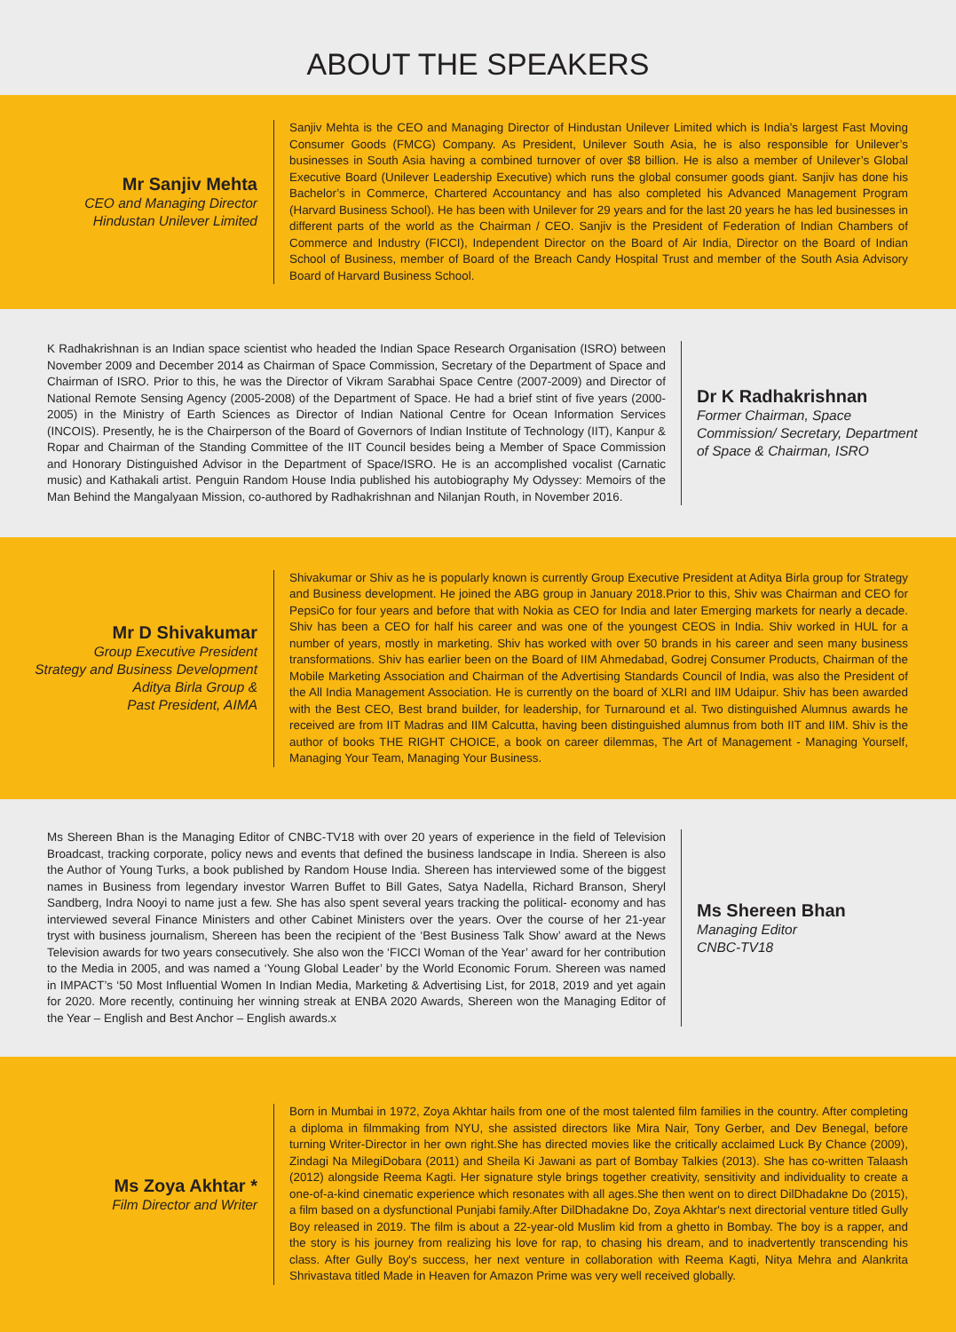ABOUT THE SPEAKERS
Mr Sanjiv Mehta
CEO and Managing Director
Hindustan Unilever Limited
Sanjiv Mehta is the CEO and Managing Director of Hindustan Unilever Limited which is India’s largest Fast Moving Consumer Goods (FMCG) Company. As President, Unilever South Asia, he is also responsible for Unilever’s businesses in South Asia having a combined turnover of over $8 billion. He is also a member of Unilever’s Global Executive Board (Unilever Leadership Executive) which runs the global consumer goods giant. Sanjiv has done his Bachelor’s in Commerce, Chartered Accountancy and has also completed his Advanced Management Program (Harvard Business School). He has been with Unilever for 29 years and for the last 20 years he has led businesses in different parts of the world as the Chairman / CEO. Sanjiv is the President of Federation of Indian Chambers of Commerce and Industry (FICCI), Independent Director on the Board of Air India, Director on the Board of Indian School of Business, member of Board of the Breach Candy Hospital Trust and member of the South Asia Advisory Board of Harvard Business School.
K Radhakrishnan is an Indian space scientist who headed the Indian Space Research Organisation (ISRO) between November 2009 and December 2014 as Chairman of Space Commission, Secretary of the Department of Space and Chairman of ISRO. Prior to this, he was the Director of Vikram Sarabhai Space Centre (2007-2009) and Director of National Remote Sensing Agency (2005-2008) of the Department of Space. He had a brief stint of five years (2000-2005) in the Ministry of Earth Sciences as Director of Indian National Centre for Ocean Information Services (INCOIS). Presently, he is the Chairperson of the Board of Governors of Indian Institute of Technology (IIT), Kanpur & Ropar and Chairman of the Standing Committee of the IIT Council besides being a Member of Space Commission and Honorary Distinguished Advisor in the Department of Space/ISRO. He is an accomplished vocalist (Carnatic music) and Kathakali artist. Penguin Random House India published his autobiography My Odyssey: Memoirs of the Man Behind the Mangalyaan Mission, co-authored by Radhakrishnan and Nilanjan Routh, in November 2016.
Dr K Radhakrishnan
Former Chairman, Space Commission/ Secretary, Department of Space & Chairman, ISRO
Mr D Shivakumar
Group Executive President
Strategy and Business Development
Aditya Birla Group &
Past President, AIMA
Shivakumar or Shiv as he is popularly known is currently Group Executive President at Aditya Birla group for Strategy and Business development. He joined the ABG group in January 2018.Prior to this, Shiv was Chairman and CEO for PepsiCo for four years and before that with Nokia as CEO for India and later Emerging markets for nearly a decade. Shiv has been a CEO for half his career and was one of the youngest CEOS in India. Shiv worked in HUL for a number of years, mostly in marketing. Shiv has worked with over 50 brands in his career and seen many business transformations. Shiv has earlier been on the Board of IIM Ahmedabad, Godrej Consumer Products, Chairman of the Mobile Marketing Association and Chairman of the Advertising Standards Council of India, was also the President of the All India Management Association. He is currently on the board of XLRI and IIM Udaipur. Shiv has been awarded with the Best CEO, Best brand builder, for leadership, for Turnaround et al. Two distinguished Alumnus awards he received are from IIT Madras and IIM Calcutta, having been distinguished alumnus from both IIT and IIM. Shiv is the author of books THE RIGHT CHOICE, a book on career dilemmas, The Art of Management - Managing Yourself, Managing Your Team, Managing Your Business.
Ms Shereen Bhan is the Managing Editor of CNBC-TV18 with over 20 years of experience in the field of Television Broadcast, tracking corporate, policy news and events that defined the business landscape in India. Shereen is also the Author of Young Turks, a book published by Random House India. Shereen has interviewed some of the biggest names in Business from legendary investor Warren Buffet to Bill Gates, Satya Nadella, Richard Branson, Sheryl Sandberg, Indra Nooyi to name just a few. She has also spent several years tracking the political- economy and has interviewed several Finance Ministers and other Cabinet Ministers over the years. Over the course of her 21-year tryst with business journalism, Shereen has been the recipient of the ‘Best Business Talk Show’ award at the News Television awards for two years consecutively. She also won the ‘FICCI Woman of the Year’ award for her contribution to the Media in 2005, and was named a ‘Young Global Leader’ by the World Economic Forum. Shereen was named in IMPACT’s ‘50 Most Influential Women In Indian Media, Marketing & Advertising List, for 2018, 2019 and yet again for 2020. More recently, continuing her winning streak at ENBA 2020 Awards, Shereen won the Managing Editor of the Year – English and Best Anchor – English awards.x
Ms Shereen Bhan
Managing Editor
CNBC-TV18
Ms Zoya Akhtar *
Film Director and Writer
Born in Mumbai in 1972, Zoya Akhtar hails from one of the most talented film families in the country. After completing a diploma in filmmaking from NYU, she assisted directors like Mira Nair, Tony Gerber, and Dev Benegal, before turning Writer-Director in her own right.She has directed movies like the critically acclaimed Luck By Chance (2009), Zindagi Na MilegiDobara (2011) and Sheila Ki Jawani as part of Bombay Talkies (2013). She has co-written Talaash (2012) alongside Reema Kagti. Her signature style brings together creativity, sensitivity and individuality to create a one-of-a-kind cinematic experience which resonates with all ages.She then went on to direct DilDhadakne Do (2015), a film based on a dysfunctional Punjabi family.After DilDhadakne Do, Zoya Akhtar's next directorial venture titled Gully Boy released in 2019. The film is about a 22-year-old Muslim kid from a ghetto in Bombay. The boy is a rapper, and the story is his journey from realizing his love for rap, to chasing his dream, and to inadvertently transcending his class. After Gully Boy's success, her next venture in collaboration with Reema Kagti, Nitya Mehra and Alankrita Shrivastava titled Made in Heaven for Amazon Prime was very well received globally.